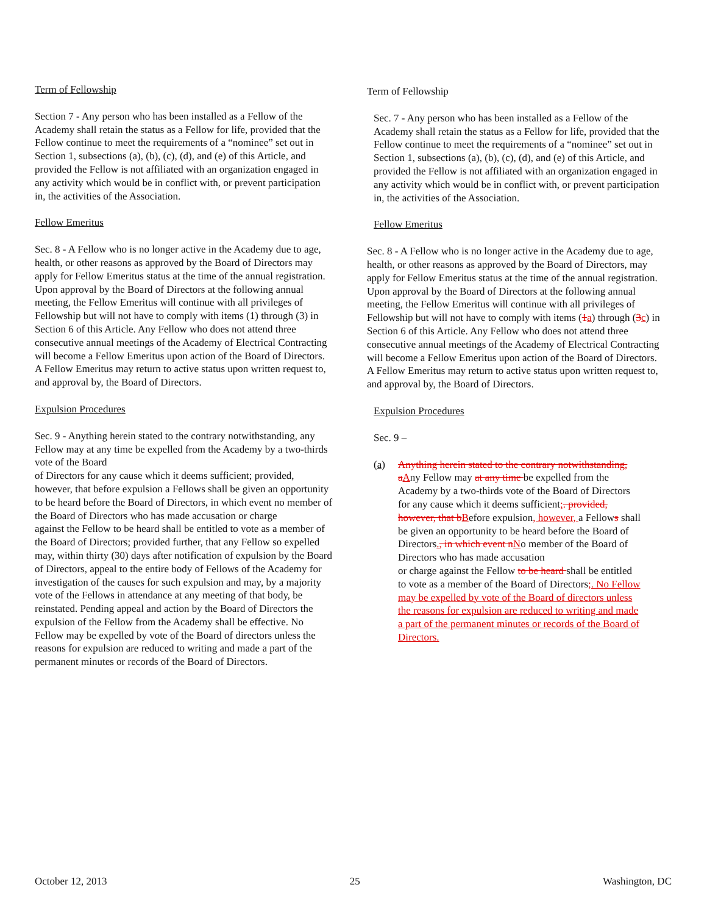Term of Fellowship
Section 7 - Any person who has been installed as a Fellow of the Academy shall retain the status as a Fellow for life, provided that the Fellow continue to meet the requirements of a “nominee” set out in Section 1, subsections (a), (b), (c), (d), and (e) of this Article, and provided the Fellow is not affiliated with an organization engaged in any activity which would be in conflict with, or prevent participation in, the activities of the Association.
Fellow Emeritus
Sec. 8 - A Fellow who is no longer active in the Academy due to age, health, or other reasons as approved by the Board of Directors may apply for Fellow Emeritus status at the time of the annual registration. Upon approval by the Board of Directors at the following annual meeting, the Fellow Emeritus will continue with all privileges of Fellowship but will not have to comply with items (1) through (3) in Section 6 of this Article. Any Fellow who does not attend three consecutive annual meetings of the Academy of Electrical Contracting will become a Fellow Emeritus upon action of the Board of Directors. A Fellow Emeritus may return to active status upon written request to, and approval by, the Board of Directors.
Expulsion Procedures
Sec. 9 - Anything herein stated to the contrary notwithstanding, any Fellow may at any time be expelled from the Academy by a two-thirds vote of the Board
of Directors for any cause which it deems sufficient; provided, however, that before expulsion a Fellows shall be given an opportunity to be heard before the Board of Directors, in which event no member of the Board of Directors who has made accusation or charge
against the Fellow to be heard shall be entitled to vote as a member of the Board of Directors; provided further, that any Fellow so expelled may, within thirty (30) days after notification of expulsion by the Board of Directors, appeal to the entire body of Fellows of the Academy for investigation of the causes for such expulsion and may, by a majority vote of the Fellows in attendance at any meeting of that body, be reinstated. Pending appeal and action by the Board of Directors the expulsion of the Fellow from the Academy shall be effective. No Fellow may be expelled by vote of the Board of directors unless the reasons for expulsion are reduced to writing and made a part of the permanent minutes or records of the Board of Directors.
Term of Fellowship
Sec. 7 - Any person who has been installed as a Fellow of the Academy shall retain the status as a Fellow for life, provided that the Fellow continue to meet the requirements of a “nominee” set out in Section 1, subsections (a), (b), (c), (d), and (e) of this Article, and provided the Fellow is not affiliated with an organization engaged in any activity which would be in conflict with, or prevent participation in, the activities of the Association.
Fellow Emeritus
Sec. 8 - A Fellow who is no longer active in the Academy due to age, health, or other reasons as approved by the Board of Directors, may apply for Fellow Emeritus status at the time of the annual registration. Upon approval by the Board of Directors at the following annual meeting, the Fellow Emeritus will continue with all privileges of Fellowship but will not have to comply with items (1 a) through (3 c) in Section 6 of this Article. Any Fellow who does not attend three consecutive annual meetings of the Academy of Electrical Contracting will become a Fellow Emeritus upon action of the Board of Directors. A Fellow Emeritus may return to active status upon written request to, and approval by, the Board of Directors.
Expulsion Procedures
Sec. 9 –
(a) Anything herein stated to the contrary notwithstanding, a Any Fellow may at any time be expelled from the Academy by a two-thirds vote of the Board of Directors for any cause which it deems sufficient;. provided, however, that b Before expulsion, however, a Fellows shall be given an opportunity to be heard before the Board of Directors., in which event n No member of the Board of Directors who has made accusation
or charge against the Fellow to be heard shall be entitled to vote as a member of the Board of Directors;. No Fellow may be expelled by vote of the Board of directors unless the reasons for expulsion are reduced to writing and made a part of the permanent minutes or records of the Board of Directors.
October 12, 2013 25 Washington, DC